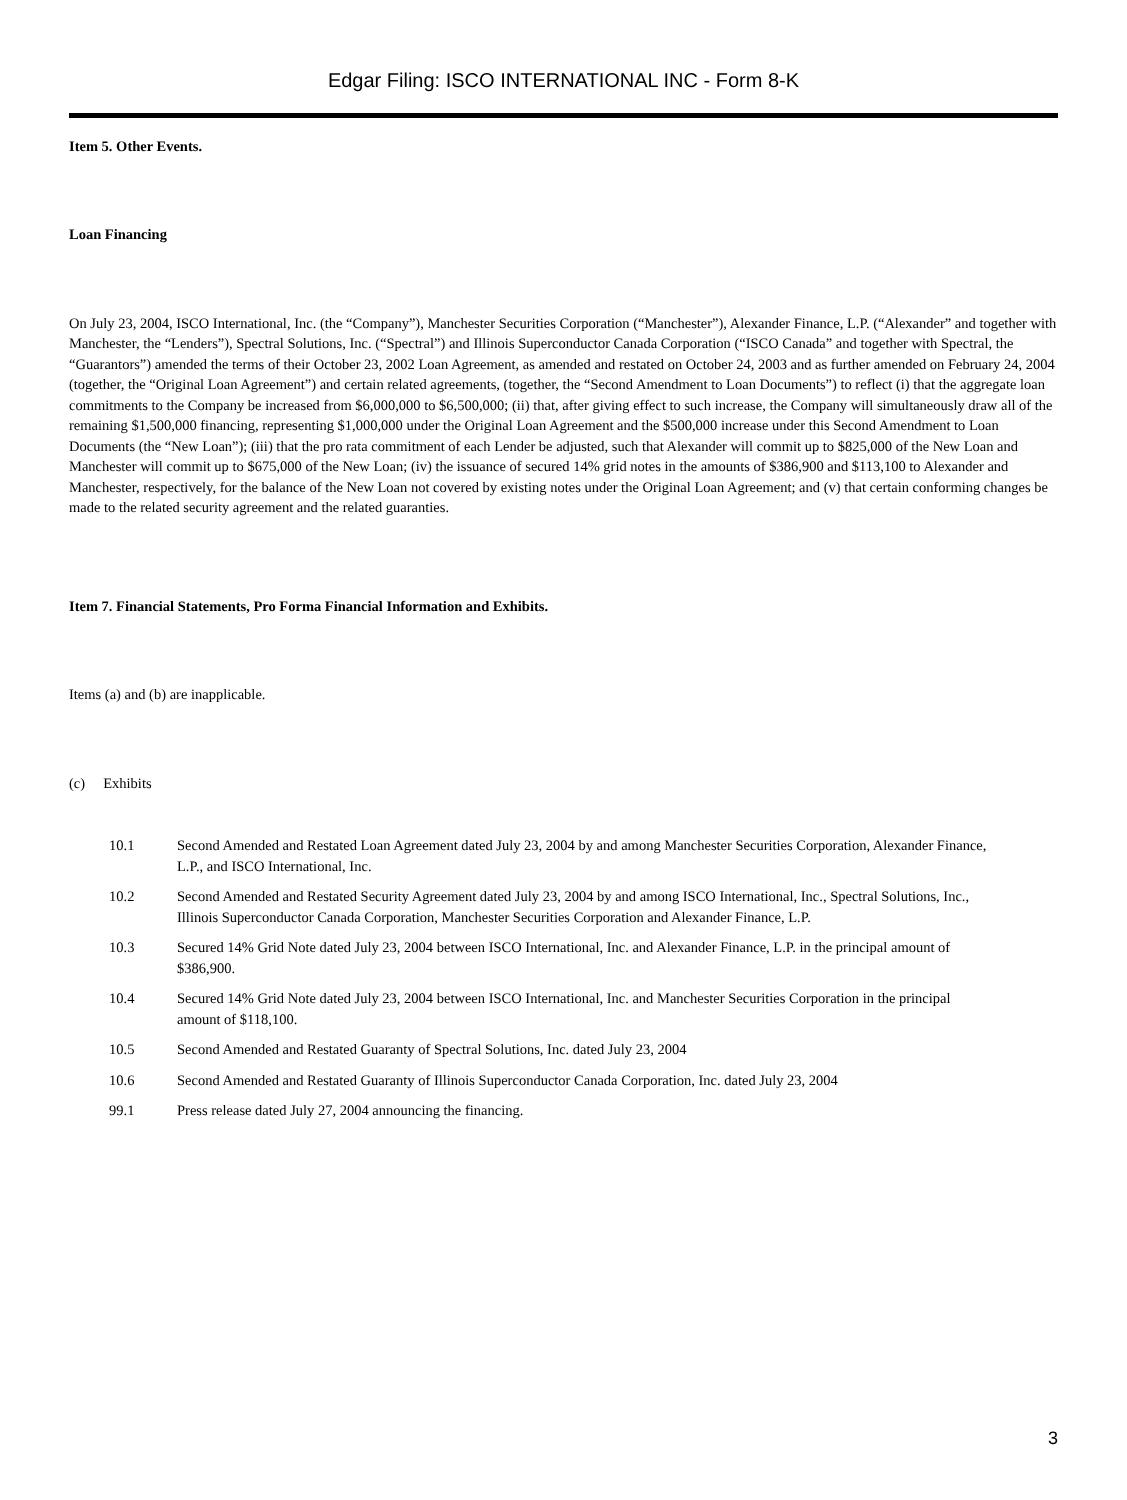Edgar Filing: ISCO INTERNATIONAL INC - Form 8-K
Item 5. Other Events.
Loan Financing
On July 23, 2004, ISCO International, Inc. (the “Company”), Manchester Securities Corporation (“Manchester”), Alexander Finance, L.P. (“Alexander” and together with Manchester, the “Lenders”), Spectral Solutions, Inc. (“Spectral”) and Illinois Superconductor Canada Corporation (“ISCO Canada” and together with Spectral, the “Guarantors”) amended the terms of their October 23, 2002 Loan Agreement, as amended and restated on October 24, 2003 and as further amended on February 24, 2004 (together, the “Original Loan Agreement”) and certain related agreements, (together, the “Second Amendment to Loan Documents”) to reflect (i) that the aggregate loan commitments to the Company be increased from $6,000,000 to $6,500,000; (ii) that, after giving effect to such increase, the Company will simultaneously draw all of the remaining $1,500,000 financing, representing $1,000,000 under the Original Loan Agreement and the $500,000 increase under this Second Amendment to Loan Documents (the “New Loan”); (iii) that the pro rata commitment of each Lender be adjusted, such that Alexander will commit up to $825,000 of the New Loan and Manchester will commit up to $675,000 of the New Loan; (iv) the issuance of secured 14% grid notes in the amounts of $386,900 and $113,100 to Alexander and Manchester, respectively, for the balance of the New Loan not covered by existing notes under the Original Loan Agreement; and (v) that certain conforming changes be made to the related security agreement and the related guaranties.
Item 7. Financial Statements, Pro Forma Financial Information and Exhibits.
Items (a) and (b) are inapplicable.
(c) Exhibits
10.1 Second Amended and Restated Loan Agreement dated July 23, 2004 by and among Manchester Securities Corporation, Alexander Finance, L.P., and ISCO International, Inc.
10.2 Second Amended and Restated Security Agreement dated July 23, 2004 by and among ISCO International, Inc., Spectral Solutions, Inc., Illinois Superconductor Canada Corporation, Manchester Securities Corporation and Alexander Finance, L.P.
10.3 Secured 14% Grid Note dated July 23, 2004 between ISCO International, Inc. and Alexander Finance, L.P. in the principal amount of $386,900.
10.4 Secured 14% Grid Note dated July 23, 2004 between ISCO International, Inc. and Manchester Securities Corporation in the principal amount of $118,100.
10.5 Second Amended and Restated Guaranty of Spectral Solutions, Inc. dated July 23, 2004
10.6 Second Amended and Restated Guaranty of Illinois Superconductor Canada Corporation, Inc. dated July 23, 2004
99.1 Press release dated July 27, 2004 announcing the financing.
3